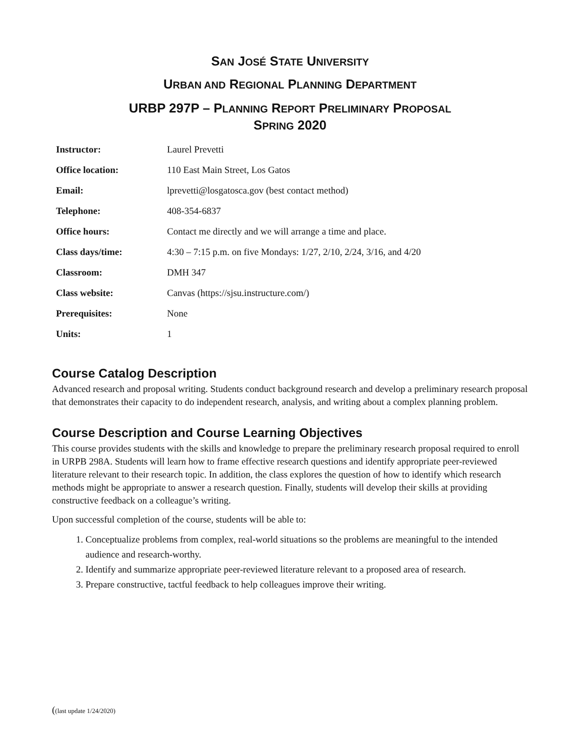SAN JOSÉ STATE UNIVERSITY
URBAN AND REGIONAL PLANNING DEPARTMENT
URBP 297P – PLANNING REPORT PRELIMINARY PROPOSAL
SPRING 2020
| Instructor: | Laurel Prevetti |
| Office location: | 110 East Main Street, Los Gatos |
| Email: | lprevetti@losgatosca.gov (best contact method) |
| Telephone: | 408-354-6837 |
| Office hours: | Contact me directly and we will arrange a time and place. |
| Class days/time: | 4:30 – 7:15 p.m. on five Mondays: 1/27, 2/10, 2/24, 3/16, and 4/20 |
| Classroom: | DMH 347 |
| Class website: | Canvas (https://sjsu.instructure.com/) |
| Prerequisites: | None |
| Units: | 1 |
Course Catalog Description
Advanced research and proposal writing. Students conduct background research and develop a preliminary research proposal that demonstrates their capacity to do independent research, analysis, and writing about a complex planning problem.
Course Description and Course Learning Objectives
This course provides students with the skills and knowledge to prepare the preliminary research proposal required to enroll in URPB 298A. Students will learn how to frame effective research questions and identify appropriate peer-reviewed literature relevant to their research topic. In addition, the class explores the question of how to identify which research methods might be appropriate to answer a research question. Finally, students will develop their skills at providing constructive feedback on a colleague’s writing.
Upon successful completion of the course, students will be able to:
1. Conceptualize problems from complex, real-world situations so the problems are meaningful to the intended audience and research-worthy.
2. Identify and summarize appropriate peer-reviewed literature relevant to a proposed area of research.
3. Prepare constructive, tactful feedback to help colleagues improve their writing.
((last update 1/24/2020)